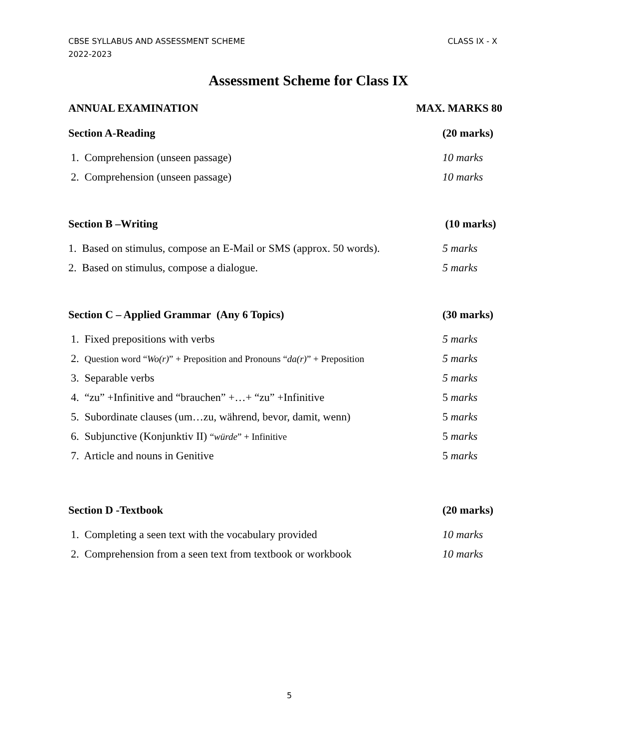CBSE SYLLABUS AND ASSESSMENT SCHEME
2022-2023
CLASS IX - X
Assessment Scheme for Class IX
ANNUAL EXAMINATION MAX. MARKS 80
Section A-Reading (20 marks)
1. Comprehension (unseen passage) 10 marks
2. Comprehension (unseen passage) 10 marks
Section B –Writing (10 marks)
1. Based on stimulus, compose an E-Mail or SMS (approx. 50 words). 5 marks
2. Based on stimulus, compose a dialogue. 5 marks
Section C – Applied Grammar (Any 6 Topics) (30 marks)
1. Fixed prepositions with verbs 5 marks
2. Question word “Wo(r)” + Preposition and Pronouns “da(r)” + Preposition 5 marks
3. Separable verbs 5 marks
4. “zu” +Infinitive and “brauchen” +…+ “zu” +Infinitive 5 marks
5. Subordinate clauses (um…zu, während, bevor, damit, wenn) 5 marks
6. Subjunctive (Konjunktiv II) “würde” + Infinitive 5 marks
7. Article and nouns in Genitive 5 marks
Section D -Textbook (20 marks)
1. Completing a seen text with the vocabulary provided 10 marks
2. Comprehension from a seen text from textbook or workbook 10 marks
5